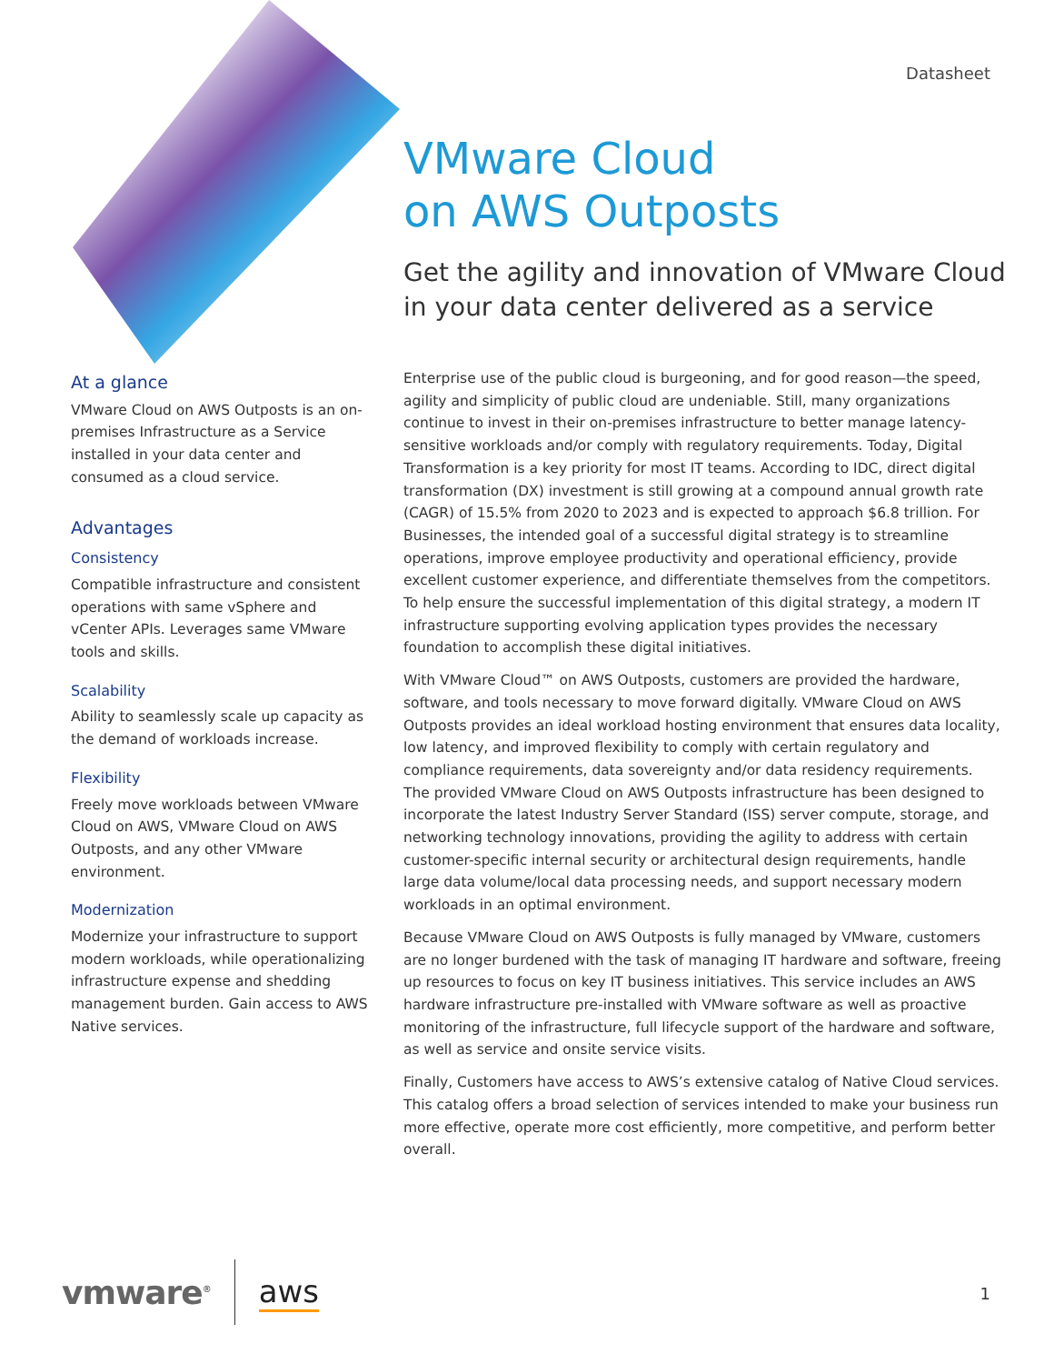Datasheet
VMware Cloud
on AWS Outposts
Get the agility and innovation of VMware Cloud in your data center delivered as a service
At a glance
VMware Cloud on AWS Outposts is an on-premises Infrastructure as a Service installed in your data center and consumed as a cloud service.
Advantages
Consistency
Compatible infrastructure and consistent operations with same vSphere and vCenter APIs. Leverages same VMware tools and skills.
Scalability
Ability to seamlessly scale up capacity as the demand of workloads increase.
Flexibility
Freely move workloads between VMware Cloud on AWS, VMware Cloud on AWS Outposts, and any other VMware environment.
Modernization
Modernize your infrastructure to support modern workloads, while operationalizing infrastructure expense and shedding management burden. Gain access to AWS Native services.
Enterprise use of the public cloud is burgeoning, and for good reason—the speed, agility and simplicity of public cloud are undeniable. Still, many organizations continue to invest in their on-premises infrastructure to better manage latency-sensitive workloads and/or comply with regulatory requirements. Today, Digital Transformation is a key priority for most IT teams. According to IDC, direct digital transformation (DX) investment is still growing at a compound annual growth rate (CAGR) of 15.5% from 2020 to 2023 and is expected to approach $6.8 trillion. For Businesses, the intended goal of a successful digital strategy is to streamline operations, improve employee productivity and operational efficiency, provide excellent customer experience, and differentiate themselves from the competitors. To help ensure the successful implementation of this digital strategy, a modern IT infrastructure supporting evolving application types provides the necessary foundation to accomplish these digital initiatives.
With VMware Cloud™ on AWS Outposts, customers are provided the hardware, software, and tools necessary to move forward digitally. VMware Cloud on AWS Outposts provides an ideal workload hosting environment that ensures data locality, low latency, and improved flexibility to comply with certain regulatory and compliance requirements, data sovereignty and/or data residency requirements. The provided VMware Cloud on AWS Outposts infrastructure has been designed to incorporate the latest Industry Server Standard (ISS) server compute, storage, and networking technology innovations, providing the agility to address with certain customer-specific internal security or architectural design requirements, handle large data volume/local data processing needs, and support necessary modern workloads in an optimal environment.
Because VMware Cloud on AWS Outposts is fully managed by VMware, customers are no longer burdened with the task of managing IT hardware and software, freeing up resources to focus on key IT business initiatives. This service includes an AWS hardware infrastructure pre-installed with VMware software as well as proactive monitoring of the infrastructure, full lifecycle support of the hardware and software, as well as service and onsite service visits.
Finally, Customers have access to AWS’s extensive catalog of Native Cloud services. This catalog offers a broad selection of services intended to make your business run more effective, operate more cost efficiently, more competitive, and perform better overall.
vmware<sup>®</sup> aws
1